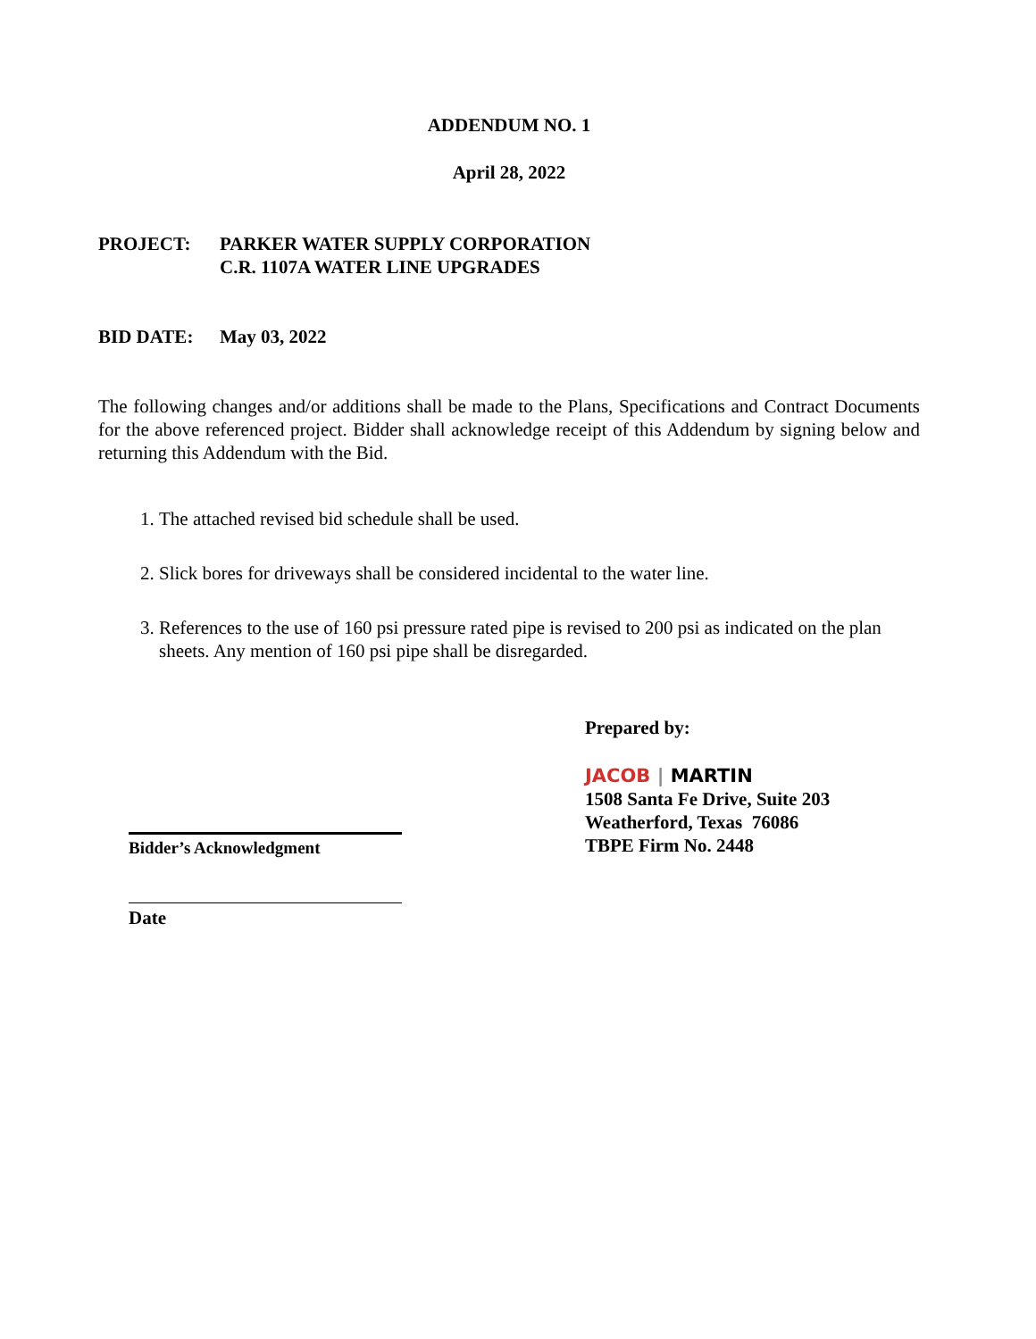ADDENDUM NO. 1
April 28, 2022
PROJECT: PARKER WATER SUPPLY CORPORATION
C.R. 1107A WATER LINE UPGRADES
BID DATE: May 03, 2022
The following changes and/or additions shall be made to the Plans, Specifications and Contract Documents for the above referenced project. Bidder shall acknowledge receipt of this Addendum by signing below and returning this Addendum with the Bid.
1. The attached revised bid schedule shall be used.
2. Slick bores for driveways shall be considered incidental to the water line.
3. References to the use of 160 psi pressure rated pipe is revised to 200 psi as indicated on the plan sheets. Any mention of 160 psi pipe shall be disregarded.
Bidder’s Acknowledgment
Date
Prepared by:
JACOB | MARTIN
1508 Santa Fe Drive, Suite 203
Weatherford, Texas 76086
TBPE Firm No. 2448